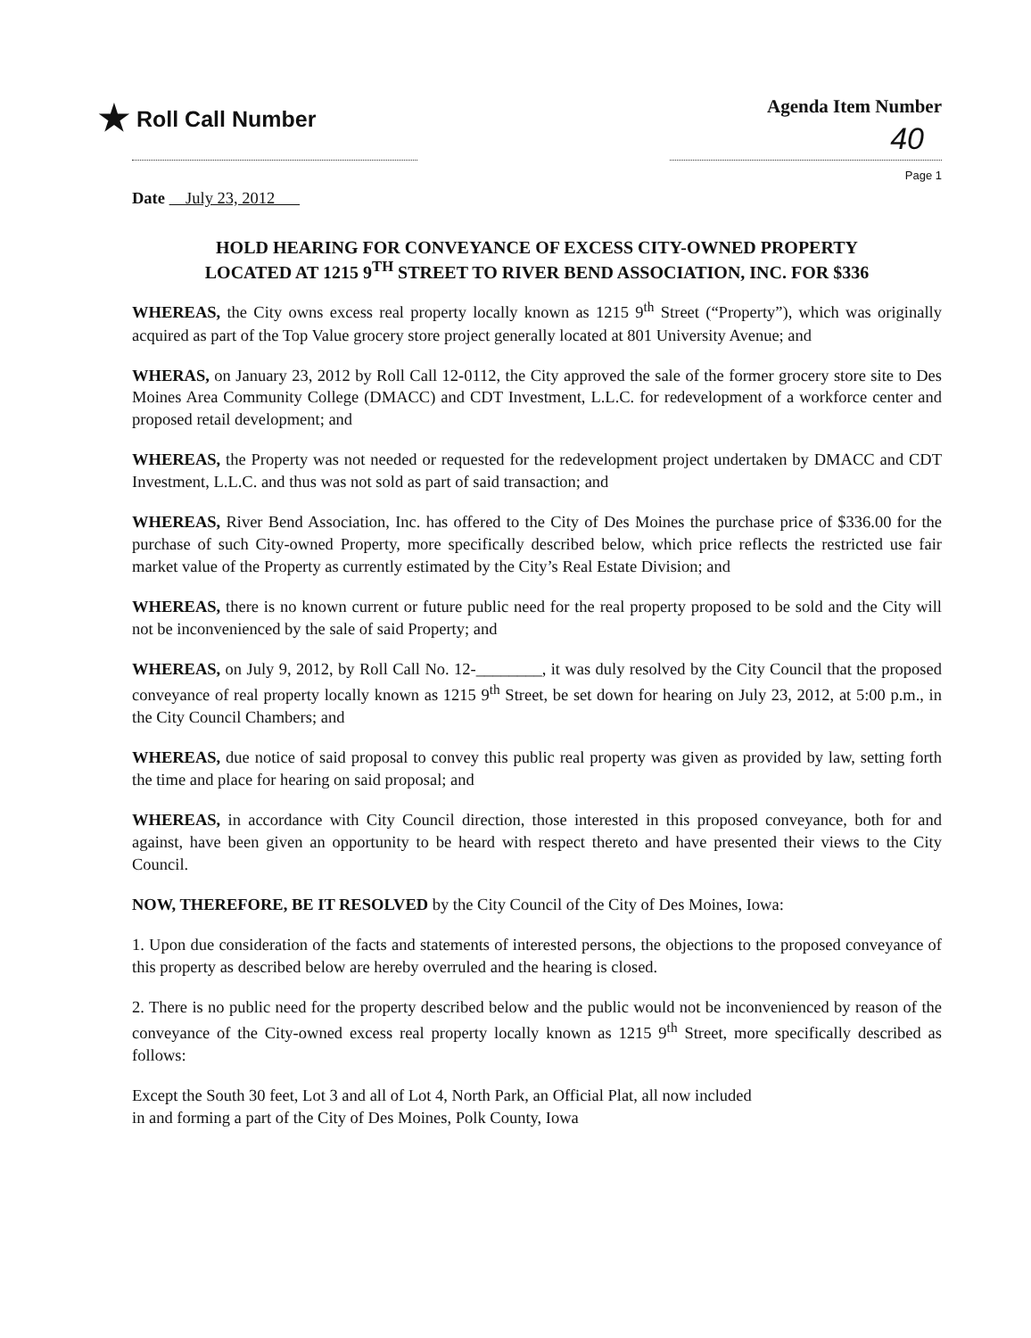★ Roll Call Number
Agenda Item Number
40
Page 1
Date July 23, 2012
HOLD HEARING FOR CONVEYANCE OF EXCESS CITY-OWNED PROPERTY
LOCATED AT 1215 9<sup>TH</sup> STREET TO RIVER BEND ASSOCIATION, INC. FOR $336
WHEREAS, the City owns excess real property locally known as 1215 9<sup>th</sup> Street (“Property”), which was originally acquired as part of the Top Value grocery store project generally located at 801 University Avenue; and
WHERAS, on January 23, 2012 by Roll Call 12-0112, the City approved the sale of the former grocery store site to Des Moines Area Community College (DMACC) and CDT Investment, L.L.C. for redevelopment of a workforce center and proposed retail development; and
WHEREAS, the Property was not needed or requested for the redevelopment project undertaken by DMACC and CDT Investment, L.L.C. and thus was not sold as part of said transaction; and
WHEREAS, River Bend Association, Inc. has offered to the City of Des Moines the purchase price of $336.00 for the purchase of such City-owned Property, more specifically described below, which price reflects the restricted use fair market value of the Property as currently estimated by the City’s Real Estate Division; and
WHEREAS, there is no known current or future public need for the real property proposed to be sold and the City will not be inconvenienced by the sale of said Property; and
WHEREAS, on July 9, 2012, by Roll Call No. 12-________, it was duly resolved by the City Council that the proposed conveyance of real property locally known as 1215 9<sup>th</sup> Street, be set down for hearing on July 23, 2012, at 5:00 p.m., in the City Council Chambers; and
WHEREAS, due notice of said proposal to convey this public real property was given as provided by law, setting forth the time and place for hearing on said proposal; and
WHEREAS, in accordance with City Council direction, those interested in this proposed conveyance, both for and against, have been given an opportunity to be heard with respect thereto and have presented their views to the City Council.
NOW, THEREFORE, BE IT RESOLVED by the City Council of the City of Des Moines, Iowa:
1. Upon due consideration of the facts and statements of interested persons, the objections to the proposed conveyance of this property as described below are hereby overruled and the hearing is closed.
2. There is no public need for the property described below and the public would not be inconvenienced by reason of the conveyance of the City-owned excess real property locally known as 1215 9<sup>th</sup> Street, more specifically described as follows:
Except the South 30 feet, Lot 3 and all of Lot 4, North Park, an Official Plat, all now included
in and forming a part of the City of Des Moines, Polk County, Iowa